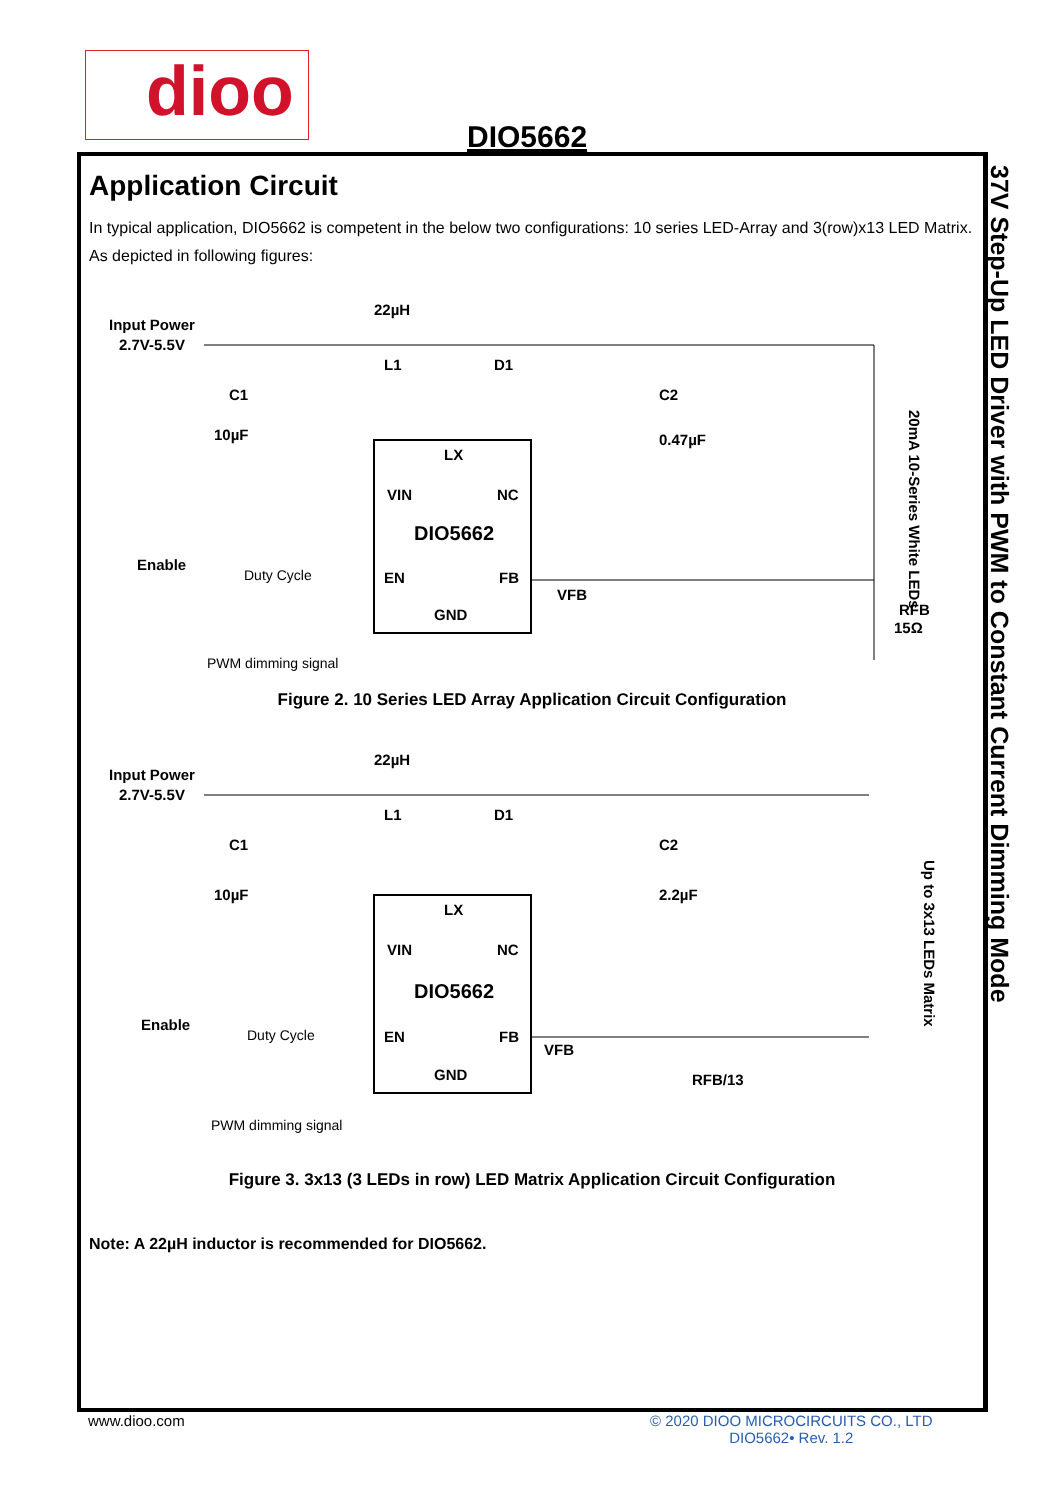dioo
DIO5662
Application Circuit
In typical application, DIO5662 is competent in the below two configurations: 10 series LED-Array and 3(row)x13 LED Matrix. As depicted in following figures:
Input Power
2.7V-5.5V
22µH
L1
D1
C1
10µF
C2
0.47µF
LX
VIN
NC
DIO5662
EN
FB
GND
Enable
Duty Cycle
PWM dimming signal
VFB
RFB
15Ω
20mA 10-Series White LEDs
Figure 2. 10 Series LED Array Application Circuit Configuration
Input Power
2.7V-5.5V
22µH
L1
D1
C1
10µF
C2
2.2µF
LX
VIN
NC
DIO5662
EN
FB
GND
Enable
Duty Cycle
PWM dimming signal
VFB
RFB/13
Up to 3x13 LEDs Matrix
Figure 3. 3x13 (3 LEDs in row) LED Matrix Application Circuit Configuration
Note: A 22µH inductor is recommended for DIO5662.
37V Step-Up LED Driver with PWM to Constant Current Dimming Mode
www.dioo.com
© 2020 DIOO MICROCIRCUITS CO., LTD
DIO5662• Rev. 1.2